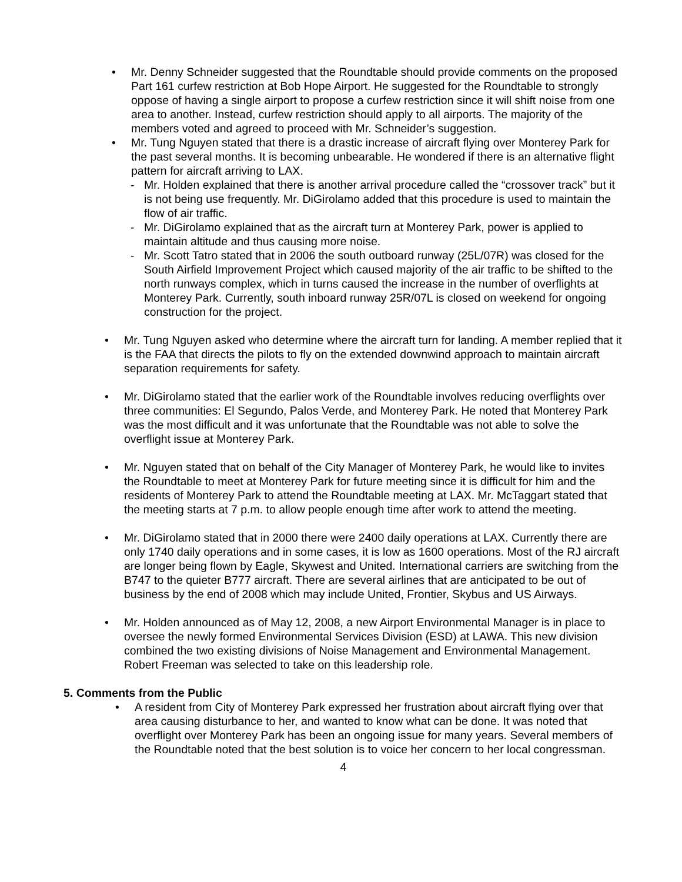• Mr. Denny Schneider suggested that the Roundtable should provide comments on the proposed Part 161 curfew restriction at Bob Hope Airport. He suggested for the Roundtable to strongly oppose of having a single airport to propose a curfew restriction since it will shift noise from one area to another. Instead, curfew restriction should apply to all airports. The majority of the members voted and agreed to proceed with Mr. Schneider’s suggestion.
• Mr. Tung Nguyen stated that there is a drastic increase of aircraft flying over Monterey Park for the past several months. It is becoming unbearable. He wondered if there is an alternative flight pattern for aircraft arriving to LAX.
- Mr. Holden explained that there is another arrival procedure called the “crossover track” but it is not being use frequently. Mr. DiGirolamo added that this procedure is used to maintain the flow of air traffic.
- Mr. DiGirolamo explained that as the aircraft turn at Monterey Park, power is applied to maintain altitude and thus causing more noise.
- Mr. Scott Tatro stated that in 2006 the south outboard runway (25L/07R) was closed for the South Airfield Improvement Project which caused majority of the air traffic to be shifted to the north runways complex, which in turns caused the increase in the number of overflights at Monterey Park. Currently, south inboard runway 25R/07L is closed on weekend for ongoing construction for the project.
• Mr. Tung Nguyen asked who determine where the aircraft turn for landing. A member replied that it is the FAA that directs the pilots to fly on the extended downwind approach to maintain aircraft separation requirements for safety.
• Mr. DiGirolamo stated that the earlier work of the Roundtable involves reducing overflights over three communities: El Segundo, Palos Verde, and Monterey Park. He noted that Monterey Park was the most difficult and it was unfortunate that the Roundtable was not able to solve the overflight issue at Monterey Park.
• Mr. Nguyen stated that on behalf of the City Manager of Monterey Park, he would like to invites the Roundtable to meet at Monterey Park for future meeting since it is difficult for him and the residents of Monterey Park to attend the Roundtable meeting at LAX. Mr. McTaggart stated that the meeting starts at 7 p.m. to allow people enough time after work to attend the meeting.
• Mr. DiGirolamo stated that in 2000 there were 2400 daily operations at LAX. Currently there are only 1740 daily operations and in some cases, it is low as 1600 operations. Most of the RJ aircraft are longer being flown by Eagle, Skywest and United. International carriers are switching from the B747 to the quieter B777 aircraft. There are several airlines that are anticipated to be out of business by the end of 2008 which may include United, Frontier, Skybus and US Airways.
• Mr. Holden announced as of May 12, 2008, a new Airport Environmental Manager is in place to oversee the newly formed Environmental Services Division (ESD) at LAWA. This new division combined the two existing divisions of Noise Management and Environmental Management. Robert Freeman was selected to take on this leadership role.
5. Comments from the Public
• A resident from City of Monterey Park expressed her frustration about aircraft flying over that area causing disturbance to her, and wanted to know what can be done. It was noted that overflight over Monterey Park has been an ongoing issue for many years. Several members of the Roundtable noted that the best solution is to voice her concern to her local congressman.
4